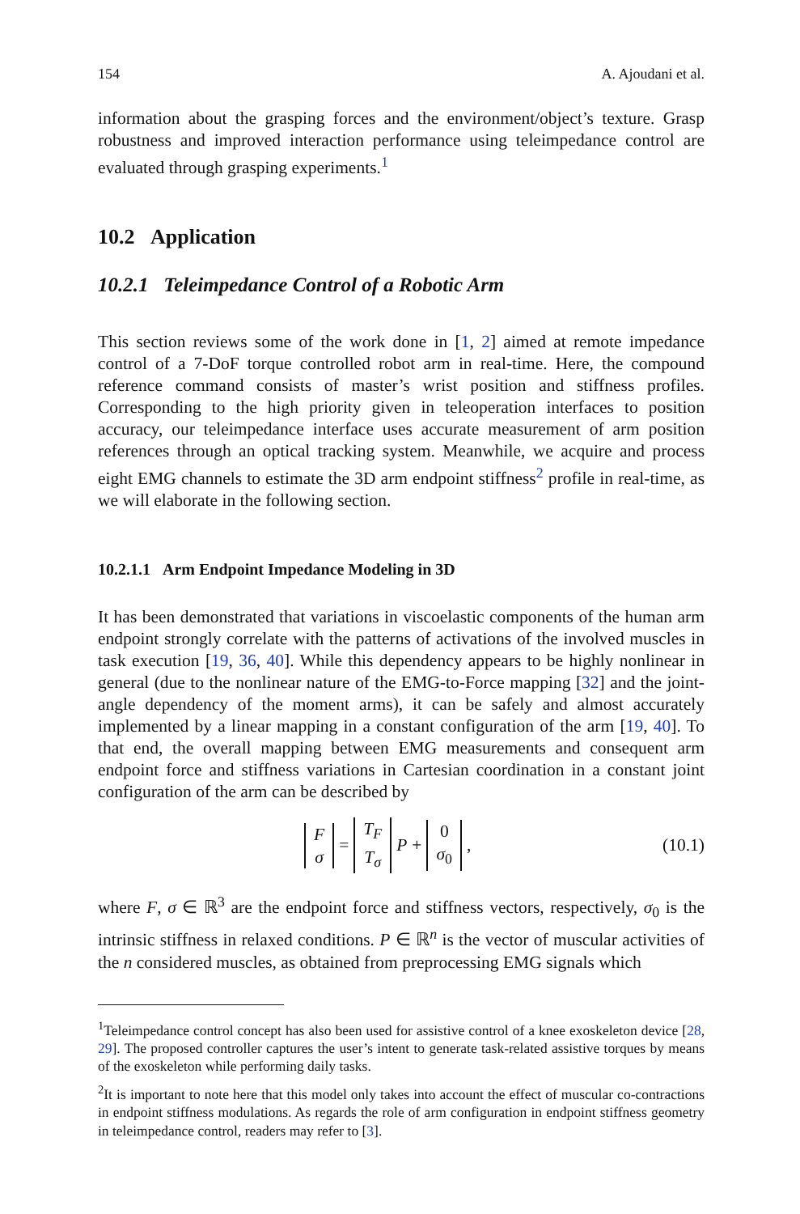154 A. Ajoudani et al.
information about the grasping forces and the environment/object’s texture. Grasp robustness and improved interaction performance using teleimpedance control are evaluated through grasping experiments.<sup>1</sup>
10.2 Application
10.2.1 Teleimpedance Control of a Robotic Arm
This section reviews some of the work done in [1, 2] aimed at remote impedance control of a 7-DoF torque controlled robot arm in real-time. Here, the compound reference command consists of master’s wrist position and stiffness profiles. Corresponding to the high priority given in teleoperation interfaces to position accuracy, our teleimpedance interface uses accurate measurement of arm position references through an optical tracking system. Meanwhile, we acquire and process eight EMG channels to estimate the 3D arm endpoint stiffness<sup>2</sup> profile in real-time, as we will elaborate in the following section.
10.2.1.1 Arm Endpoint Impedance Modeling in 3D
It has been demonstrated that variations in viscoelastic components of the human arm endpoint strongly correlate with the patterns of activations of the involved muscles in task execution [19, 36, 40]. While this dependency appears to be highly nonlinear in general (due to the nonlinear nature of the EMG-to-Force mapping [32] and the joint-angle dependency of the moment arms), it can be safely and almost accurately implemented by a linear mapping in a constant configuration of the arm [19, 40]. To that end, the overall mapping between EMG measurements and consequent arm endpoint force and stiffness variations in Cartesian coordination in a constant joint configuration of the arm can be described by
Fσ = T<sub>F</sub> T<sub>σ</sub> P + 0 σ<sub>0</sub>, (10.1)
where F, σ ∈ ℝ<sup>3</sup> are the endpoint force and stiffness vectors, respectively, σ<sub>0</sub> is the intrinsic stiffness in relaxed conditions. P ∈ ℝ<sup>n</sup> is the vector of muscular activities of the n considered muscles, as obtained from preprocessing EMG signals which
<sup>1</sup> Teleimpedance control concept has also been used for assistive control of a knee exoskeleton device [28, 29]. The proposed controller captures the user’s intent to generate task-related assistive torques by means of the exoskeleton while performing daily tasks.
<sup>2</sup> It is important to note here that this model only takes into account the effect of muscular co-contractions in endpoint stiffness modulations. As regards the role of arm configuration in endpoint stiffness geometry in teleimpedance control, readers may refer to [3].